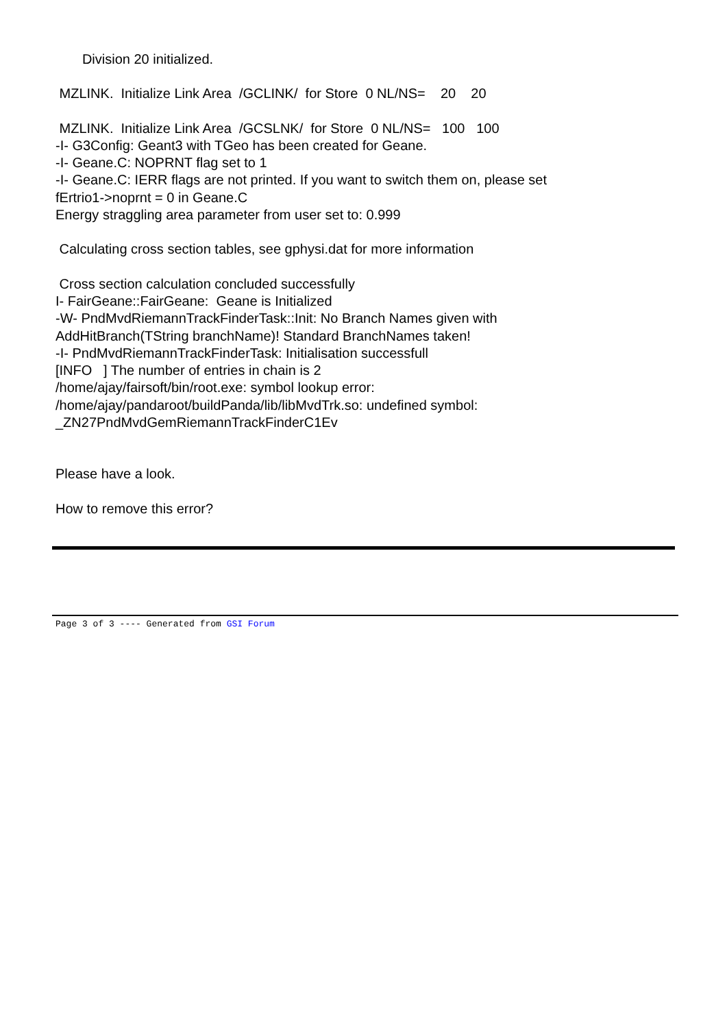Division 20 initialized.
MZLINK. Initialize Link Area /GCLINK/ for Store 0 NL/NS= 20 20
MZLINK. Initialize Link Area /GCSLNK/ for Store 0 NL/NS= 100 100
-I- G3Config: Geant3 with TGeo has been created for Geane.
-I- Geane.C: NOPRNT flag set to 1
-I- Geane.C: IERR flags are not printed. If you want to switch them on, please set
fErtrio1->noprnt = 0 in Geane.C
Energy straggling area parameter from user set to: 0.999
Calculating cross section tables, see gphysi.dat for more information
Cross section calculation concluded successfully
I- FairGeane::FairGeane: Geane is Initialized
-W- PndMvdRiemannTrackFinderTask::Init: No Branch Names given with
AddHitBranch(TString branchName)! Standard BranchNames taken!
-I- PndMvdRiemannTrackFinderTask: Initialisation successfull
[INFO ] The number of entries in chain is 2
/home/ajay/fairsoft/bin/root.exe: symbol lookup error:
/home/ajay/pandaroot/buildPanda/lib/libMvdTrk.so: undefined symbol:
_ZN27PndMvdGemRiemannTrackFinderC1Ev
Please have a look.
How to remove this error?
Page 3 of 3 ---- Generated from GSI Forum